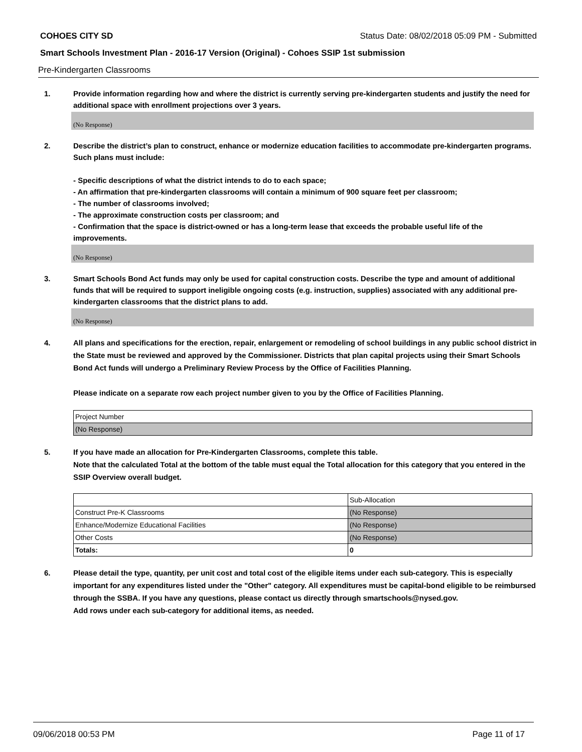COHOES CITY SD Status Date: 08/02/2018 05:09 PM - Submitted
Smart Schools Investment Plan - 2016-17 Version (Original) - Cohoes SSIP 1st submission
Pre-Kindergarten Classrooms
1. Provide information regarding how and where the district is currently serving pre-kindergarten students and justify the need for additional space with enrollment projections over 3 years.
(No Response)
2. Describe the district’s plan to construct, enhance or modernize education facilities to accommodate pre-kindergarten programs. Such plans must include:
- Specific descriptions of what the district intends to do to each space;
- An affirmation that pre-kindergarten classrooms will contain a minimum of 900 square feet per classroom;
- The number of classrooms involved;
- The approximate construction costs per classroom; and
- Confirmation that the space is district-owned or has a long-term lease that exceeds the probable useful life of the improvements.
(No Response)
3. Smart Schools Bond Act funds may only be used for capital construction costs. Describe the type and amount of additional funds that will be required to support ineligible ongoing costs (e.g. instruction, supplies) associated with any additional pre-kindergarten classrooms that the district plans to add.
(No Response)
4. All plans and specifications for the erection, repair, enlargement or remodeling of school buildings in any public school district in the State must be reviewed and approved by the Commissioner. Districts that plan capital projects using their Smart Schools Bond Act funds will undergo a Preliminary Review Process by the Office of Facilities Planning.
Please indicate on a separate row each project number given to you by the Office of Facilities Planning.
| Project Number |
| (No Response) |
5. If you have made an allocation for Pre-Kindergarten Classrooms, complete this table.
Note that the calculated Total at the bottom of the table must equal the Total allocation for this category that you entered in the SSIP Overview overall budget.
| | Sub-Allocation |
| Construct Pre-K Classrooms | (No Response) |
| Enhance/Modernize Educational Facilities | (No Response) |
| Other Costs | (No Response) |
| Totals: | 0 |
6. Please detail the type, quantity, per unit cost and total cost of the eligible items under each sub-category. This is especially important for any expenditures listed under the "Other" category. All expenditures must be capital-bond eligible to be reimbursed through the SSBA. If you have any questions, please contact us directly through smartschools@nysed.gov.
Add rows under each sub-category for additional items, as needed.
09/06/2018 00:53 PM Page 11 of 17